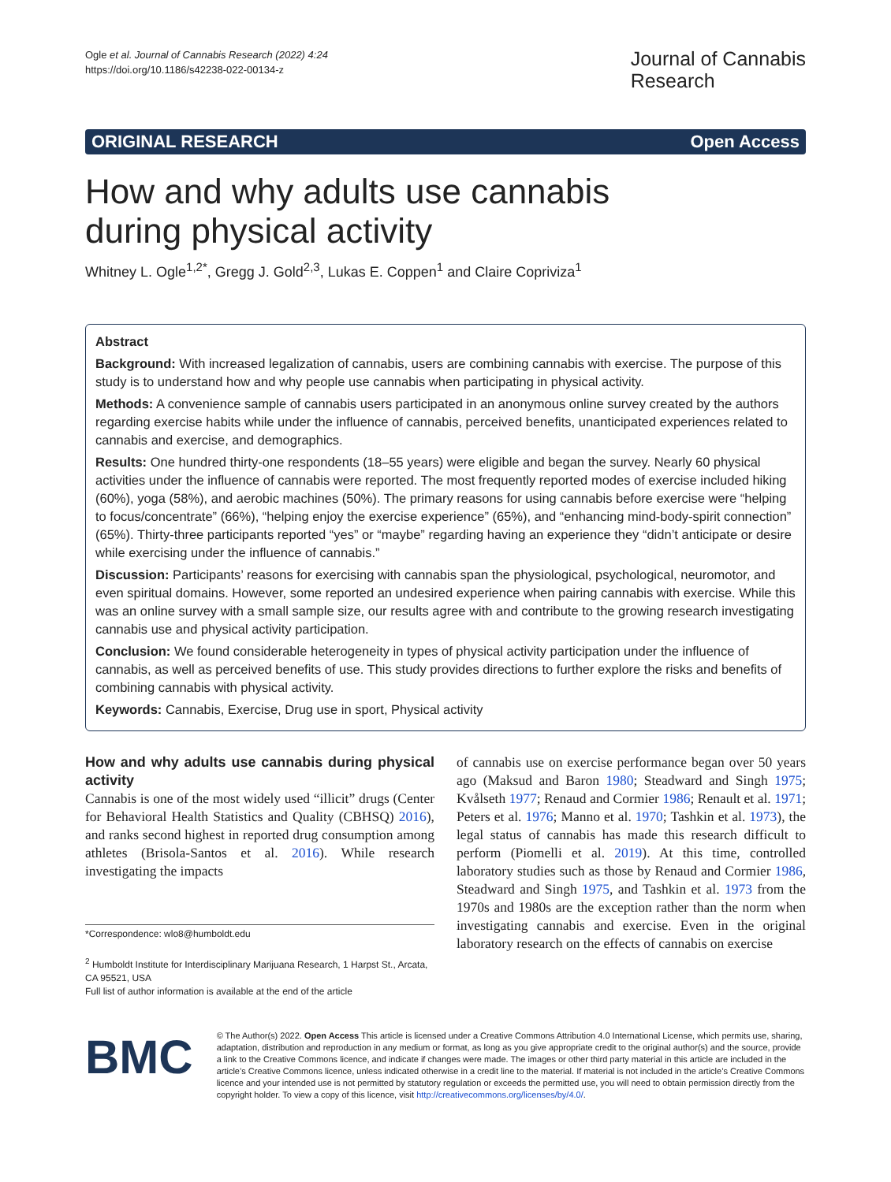Ogle et al. Journal of Cannabis Research (2022) 4:24
https://doi.org/10.1186/s42238-022-00134-z
Journal of Cannabis
Research
ORIGINAL RESEARCH Open Access
How and why adults use cannabis during physical activity
Whitney L. Ogle<sup>1,2*</sup>, Gregg J. Gold<sup>2,3</sup>, Lukas E. Coppen<sup>1</sup> and Claire Copriviza<sup>1</sup>
Abstract
Background: With increased legalization of cannabis, users are combining cannabis with exercise. The purpose of this study is to understand how and why people use cannabis when participating in physical activity.
Methods: A convenience sample of cannabis users participated in an anonymous online survey created by the authors regarding exercise habits while under the influence of cannabis, perceived benefits, unanticipated experiences related to cannabis and exercise, and demographics.
Results: One hundred thirty-one respondents (18–55 years) were eligible and began the survey. Nearly 60 physical activities under the influence of cannabis were reported. The most frequently reported modes of exercise included hiking (60%), yoga (58%), and aerobic machines (50%). The primary reasons for using cannabis before exercise were “helping to focus/concentrate” (66%), “helping enjoy the exercise experience” (65%), and “enhancing mind-body-spirit connection” (65%). Thirty-three participants reported “yes” or “maybe” regarding having an experience they “didn’t anticipate or desire while exercising under the influence of cannabis.”
Discussion: Participants’ reasons for exercising with cannabis span the physiological, psychological, neuromotor, and even spiritual domains. However, some reported an undesired experience when pairing cannabis with exercise. While this was an online survey with a small sample size, our results agree with and contribute to the growing research investigating cannabis use and physical activity participation.
Conclusion: We found considerable heterogeneity in types of physical activity participation under the influence of cannabis, as well as perceived benefits of use. This study provides directions to further explore the risks and benefits of combining cannabis with physical activity.
Keywords: Cannabis, Exercise, Drug use in sport, Physical activity
How and why adults use cannabis during physical activity
Cannabis is one of the most widely used “illicit” drugs (Center for Behavioral Health Statistics and Quality (CBHSQ) 2016), and ranks second highest in reported drug consumption among athletes (Brisola-Santos et al. 2016). While research investigating the impacts
*Correspondence: wlo8@humboldt.edu
<sup>2</sup> Humboldt Institute for Interdisciplinary Marijuana Research, 1 Harpst St., Arcata, CA 95521, USA
Full list of author information is available at the end of the article
of cannabis use on exercise performance began over 50 years ago (Maksud and Baron 1980; Steadward and Singh 1975; Kvålseth 1977; Renaud and Cormier 1986; Renault et al. 1971; Peters et al. 1976; Manno et al. 1970; Tashkin et al. 1973), the legal status of cannabis has made this research difficult to perform (Piomelli et al. 2019). At this time, controlled laboratory studies such as those by Renaud and Cormier 1986, Steadward and Singh 1975, and Tashkin et al. 1973 from the 1970s and 1980s are the exception rather than the norm when investigating cannabis and exercise. Even in the original laboratory research on the effects of cannabis on exercise
BMC
© The Author(s) 2022. Open Access This article is licensed under a Creative Commons Attribution 4.0 International License, which permits use, sharing, adaptation, distribution and reproduction in any medium or format, as long as you give appropriate credit to the original author(s) and the source, provide a link to the Creative Commons licence, and indicate if changes were made. The images or other third party material in this article are included in the article’s Creative Commons licence, unless indicated otherwise in a credit line to the material. If material is not included in the article’s Creative Commons licence and your intended use is not permitted by statutory regulation or exceeds the permitted use, you will need to obtain permission directly from the copyright holder. To view a copy of this licence, visit http://creativecommons.org/licenses/by/4.0/.